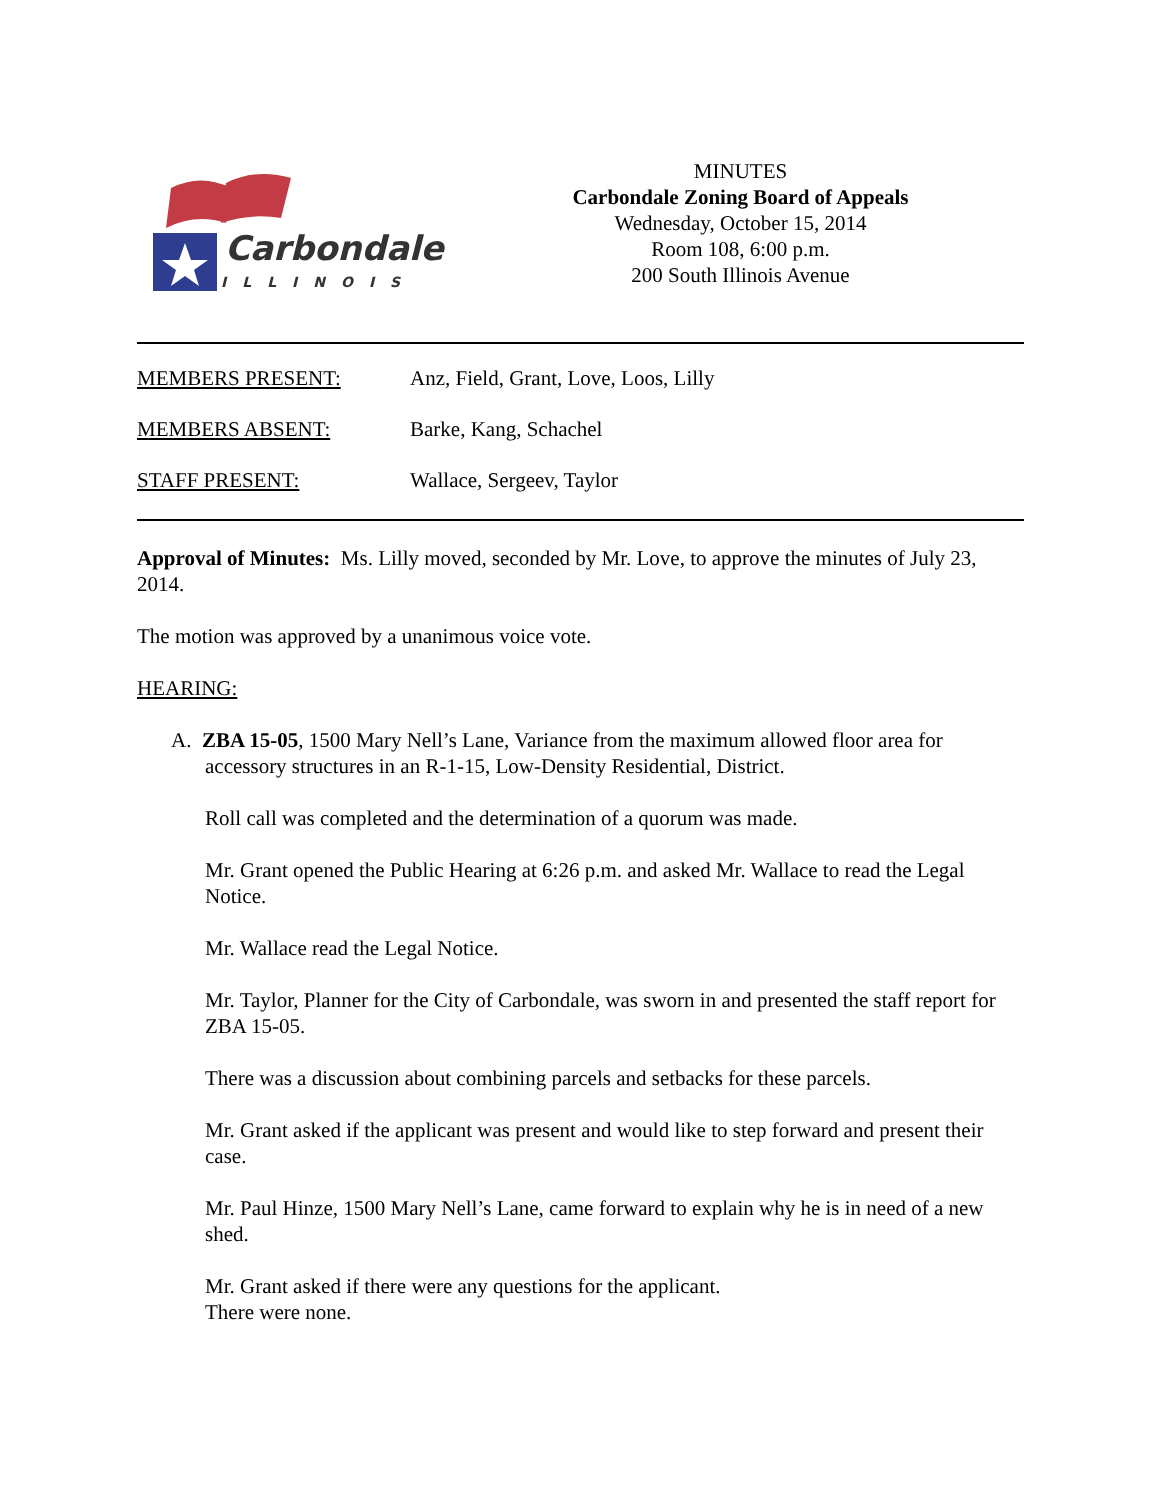Carbondale
ILLINOIS
MINUTES
Carbondale Zoning Board of Appeals
Wednesday, October 15, 2014
Room 108, 6:00 p.m.
200 South Illinois Avenue
MEMBERS PRESENT: Anz, Field, Grant, Love, Loos, Lilly
MEMBERS ABSENT: Barke, Kang, Schachel
STAFF PRESENT: Wallace, Sergeev, Taylor
Approval of Minutes: Ms. Lilly moved, seconded by Mr. Love, to approve the minutes of July 23, 2014.
The motion was approved by a unanimous voice vote.
HEARING:
A. ZBA 15-05, 1500 Mary Nell’s Lane, Variance from the maximum allowed floor area for accessory structures in an R-1-15, Low-Density Residential, District.
Roll call was completed and the determination of a quorum was made.
Mr. Grant opened the Public Hearing at 6:26 p.m. and asked Mr. Wallace to read the Legal Notice.
Mr. Wallace read the Legal Notice.
Mr. Taylor, Planner for the City of Carbondale, was sworn in and presented the staff report for ZBA 15-05.
There was a discussion about combining parcels and setbacks for these parcels.
Mr. Grant asked if the applicant was present and would like to step forward and present their case.
Mr. Paul Hinze, 1500 Mary Nell’s Lane, came forward to explain why he is in need of a new shed.
Mr. Grant asked if there were any questions for the applicant.
There were none.